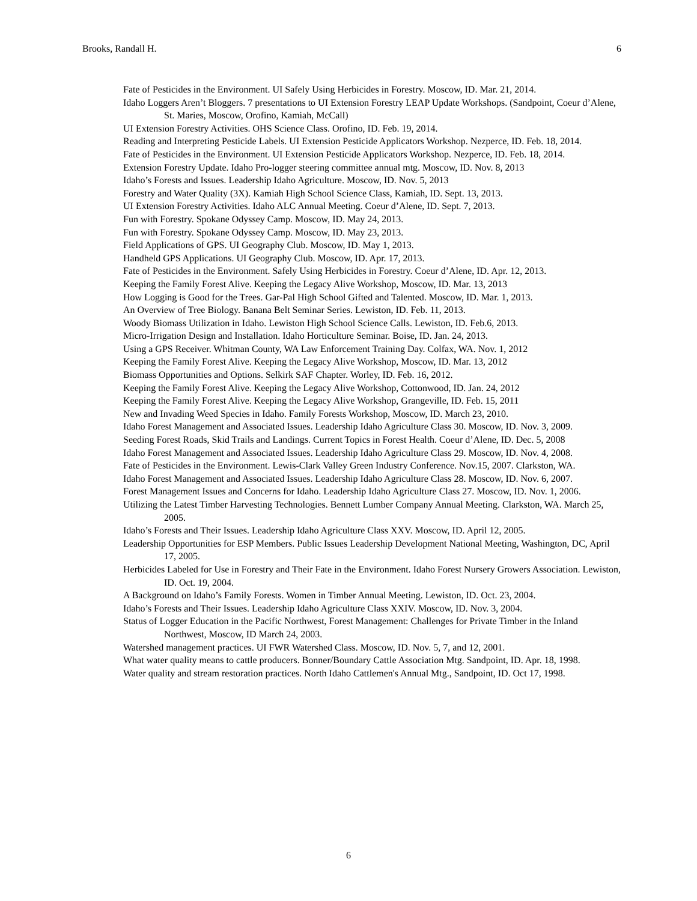Brooks, Randall H. 6
Fate of Pesticides in the Environment. UI Safely Using Herbicides in Forestry. Moscow, ID. Mar. 21, 2014.
Idaho Loggers Aren’t Bloggers. 7 presentations to UI Extension Forestry LEAP Update Workshops. (Sandpoint, Coeur d’Alene, St. Maries, Moscow, Orofino, Kamiah, McCall)
UI Extension Forestry Activities. OHS Science Class. Orofino, ID. Feb. 19, 2014.
Reading and Interpreting Pesticide Labels. UI Extension Pesticide Applicators Workshop. Nezperce, ID. Feb. 18, 2014.
Fate of Pesticides in the Environment. UI Extension Pesticide Applicators Workshop. Nezperce, ID. Feb. 18, 2014.
Extension Forestry Update. Idaho Pro-logger steering committee annual mtg. Moscow, ID. Nov. 8, 2013
Idaho’s Forests and Issues. Leadership Idaho Agriculture. Moscow, ID. Nov. 5, 2013
Forestry and Water Quality (3X). Kamiah High School Science Class, Kamiah, ID. Sept. 13, 2013.
UI Extension Forestry Activities. Idaho ALC Annual Meeting. Coeur d’Alene, ID. Sept. 7, 2013.
Fun with Forestry. Spokane Odyssey Camp. Moscow, ID. May 24, 2013.
Fun with Forestry. Spokane Odyssey Camp. Moscow, ID. May 23, 2013.
Field Applications of GPS. UI Geography Club. Moscow, ID. May 1, 2013.
Handheld GPS Applications. UI Geography Club. Moscow, ID. Apr. 17, 2013.
Fate of Pesticides in the Environment. Safely Using Herbicides in Forestry. Coeur d’Alene, ID. Apr. 12, 2013.
Keeping the Family Forest Alive. Keeping the Legacy Alive Workshop, Moscow, ID. Mar. 13, 2013
How Logging is Good for the Trees. Gar-Pal High School Gifted and Talented. Moscow, ID. Mar. 1, 2013.
An Overview of Tree Biology. Banana Belt Seminar Series. Lewiston, ID. Feb. 11, 2013.
Woody Biomass Utilization in Idaho. Lewiston High School Science Calls. Lewiston, ID. Feb.6, 2013.
Micro-Irrigation Design and Installation. Idaho Horticulture Seminar. Boise, ID. Jan. 24, 2013.
Using a GPS Receiver. Whitman County, WA Law Enforcement Training Day. Colfax, WA. Nov. 1, 2012
Keeping the Family Forest Alive. Keeping the Legacy Alive Workshop, Moscow, ID. Mar. 13, 2012
Biomass Opportunities and Options. Selkirk SAF Chapter. Worley, ID. Feb. 16, 2012.
Keeping the Family Forest Alive. Keeping the Legacy Alive Workshop, Cottonwood, ID. Jan. 24, 2012
Keeping the Family Forest Alive. Keeping the Legacy Alive Workshop, Grangeville, ID. Feb. 15, 2011
New and Invading Weed Species in Idaho. Family Forests Workshop, Moscow, ID. March 23, 2010.
Idaho Forest Management and Associated Issues. Leadership Idaho Agriculture Class 30. Moscow, ID. Nov. 3, 2009.
Seeding Forest Roads, Skid Trails and Landings. Current Topics in Forest Health. Coeur d’Alene, ID. Dec. 5, 2008
Idaho Forest Management and Associated Issues. Leadership Idaho Agriculture Class 29. Moscow, ID. Nov. 4, 2008.
Fate of Pesticides in the Environment. Lewis-Clark Valley Green Industry Conference. Nov.15, 2007. Clarkston, WA.
Idaho Forest Management and Associated Issues. Leadership Idaho Agriculture Class 28. Moscow, ID. Nov. 6, 2007.
Forest Management Issues and Concerns for Idaho. Leadership Idaho Agriculture Class 27. Moscow, ID. Nov. 1, 2006.
Utilizing the Latest Timber Harvesting Technologies. Bennett Lumber Company Annual Meeting. Clarkston, WA. March 25, 2005.
Idaho’s Forests and Their Issues. Leadership Idaho Agriculture Class XXV. Moscow, ID. April 12, 2005.
Leadership Opportunities for ESP Members. Public Issues Leadership Development National Meeting, Washington, DC, April 17, 2005.
Herbicides Labeled for Use in Forestry and Their Fate in the Environment. Idaho Forest Nursery Growers Association. Lewiston, ID. Oct. 19, 2004.
A Background on Idaho’s Family Forests. Women in Timber Annual Meeting. Lewiston, ID. Oct. 23, 2004.
Idaho’s Forests and Their Issues. Leadership Idaho Agriculture Class XXIV. Moscow, ID. Nov. 3, 2004.
Status of Logger Education in the Pacific Northwest, Forest Management: Challenges for Private Timber in the Inland Northwest, Moscow, ID March 24, 2003.
Watershed management practices. UI FWR Watershed Class. Moscow, ID. Nov. 5, 7, and 12, 2001.
What water quality means to cattle producers. Bonner/Boundary Cattle Association Mtg. Sandpoint, ID. Apr. 18, 1998.
Water quality and stream restoration practices. North Idaho Cattlemen's Annual Mtg., Sandpoint, ID. Oct 17, 1998.
6